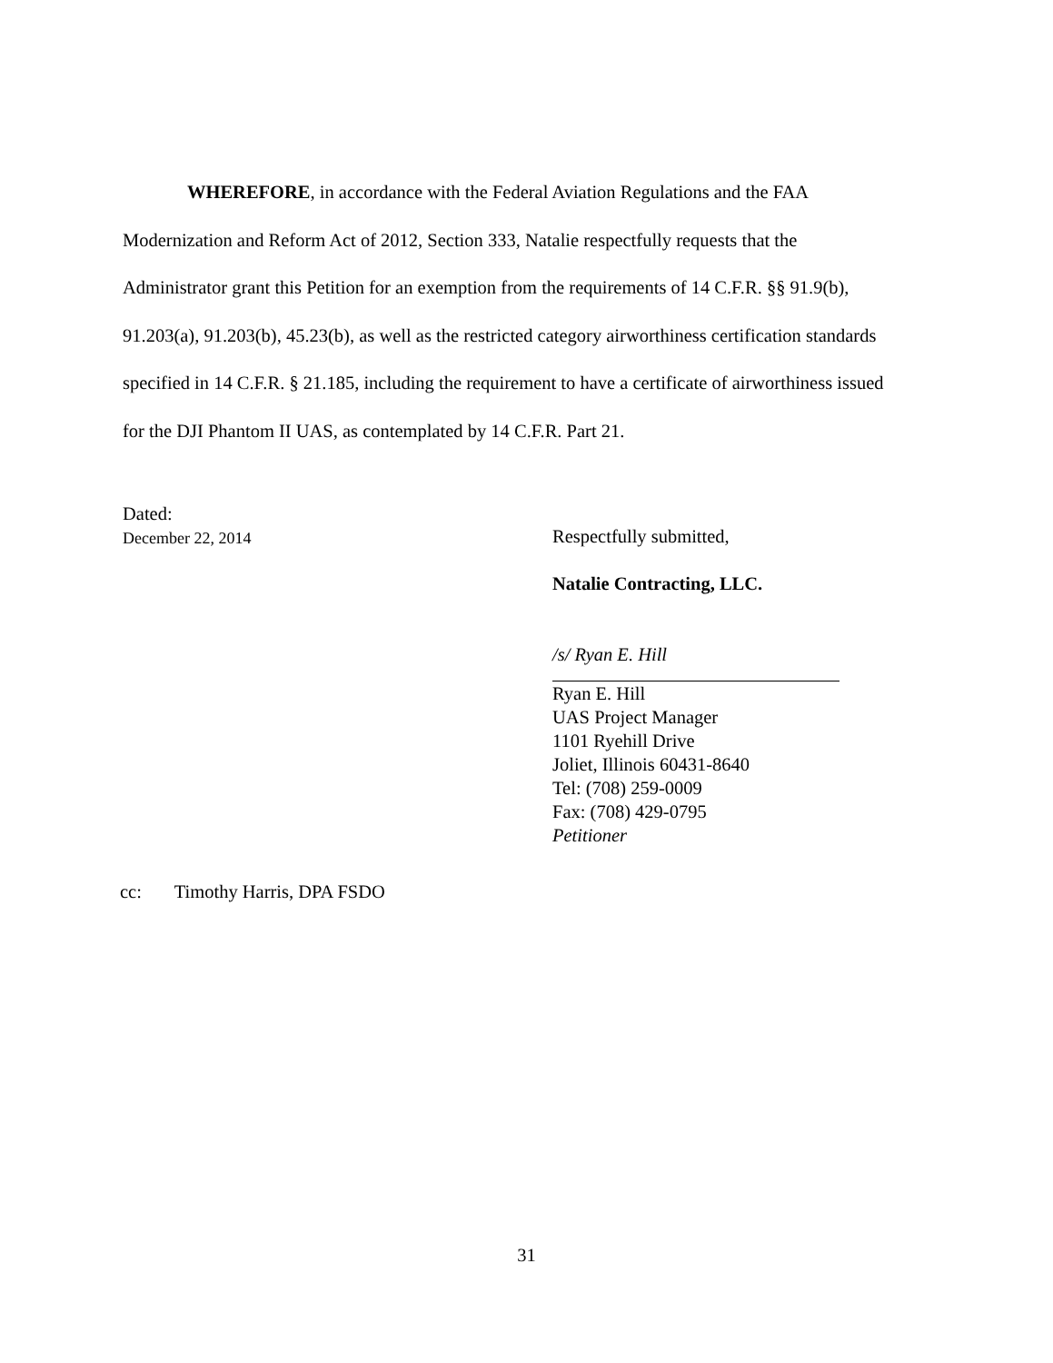WHEREFORE, in accordance with the Federal Aviation Regulations and the FAA Modernization and Reform Act of 2012, Section 333, Natalie respectfully requests that the Administrator grant this Petition for an exemption from the requirements of 14 C.F.R. §§ 91.9(b), 91.203(a), 91.203(b), 45.23(b), as well as the restricted category airworthiness certification standards specified in 14 C.F.R. § 21.185, including the requirement to have a certificate of airworthiness issued for the DJI Phantom II UAS, as contemplated by 14 C.F.R. Part 21.
Dated:
December 22, 2014
Respectfully submitted,
Natalie Contracting, LLC.
/s/ Ryan E. Hill
Ryan E. Hill
UAS Project Manager
1101 Ryehill Drive
Joliet, Illinois 60431-8640
Tel: (708) 259-0009
Fax: (708) 429-0795
Petitioner
cc: Timothy Harris, DPA FSDO
31